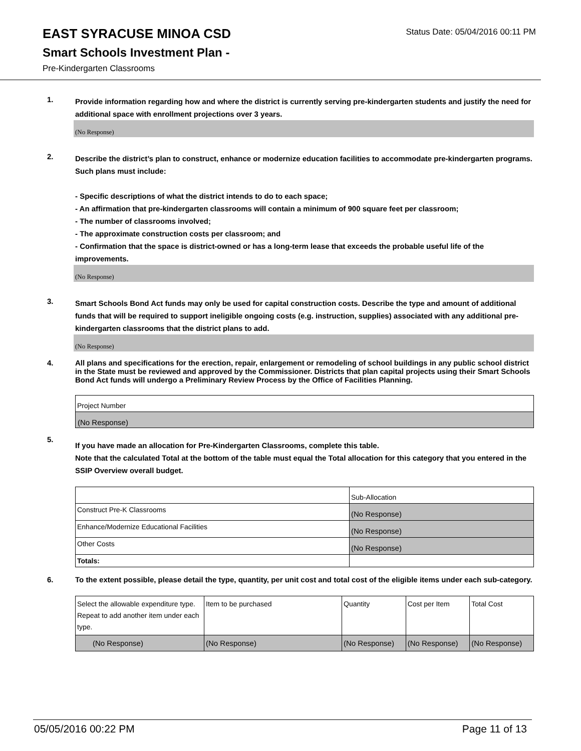EAST SYRACUSE MINOA CSD
Smart Schools Investment Plan -
Pre-Kindergarten Classrooms
Status Date: 05/04/2016 00:11 PM
1.
Provide information regarding how and where the district is currently serving pre-kindergarten students and justify the need for additional space with enrollment projections over 3 years.
(No Response)
2.
Describe the district’s plan to construct, enhance or modernize education facilities to accommodate pre-kindergarten programs. Such plans must include:
- Specific descriptions of what the district intends to do to each space;
- An affirmation that pre-kindergarten classrooms will contain a minimum of 900 square feet per classroom;
- The number of classrooms involved;
- The approximate construction costs per classroom; and
- Confirmation that the space is district-owned or has a long-term lease that exceeds the probable useful life of the improvements.
(No Response)
3.
Smart Schools Bond Act funds may only be used for capital construction costs. Describe the type and amount of additional funds that will be required to support ineligible ongoing costs (e.g. instruction, supplies) associated with any additional pre-kindergarten classrooms that the district plans to add.
(No Response)
4.
All plans and specifications for the erection, repair, enlargement or remodeling of school buildings in any public school district in the State must be reviewed and approved by the Commissioner. Districts that plan capital projects using their Smart Schools Bond Act funds will undergo a Preliminary Review Process by the Office of Facilities Planning.
| Project Number |
| (No Response) |
5.
If you have made an allocation for Pre-Kindergarten Classrooms, complete this table.
Note that the calculated Total at the bottom of the table must equal the Total allocation for this category that you entered in the SSIP Overview overall budget.
| | Sub-Allocation |
| Construct Pre-K Classrooms | (No Response) |
| Enhance/Modernize Educational Facilities | (No Response) |
| Other Costs | (No Response) |
| Totals: | |
6.
To the extent possible, please detail the type, quantity, per unit cost and total cost of the eligible items under each sub-category.
| Select the allowable expenditure type. Repeat to add another item under each type. | Item to be purchased | Quantity | Cost per Item | Total Cost |
| (No Response) | (No Response) | (No Response) | (No Response) | (No Response) |
05/05/2016 00:22 PM Page 11 of 13